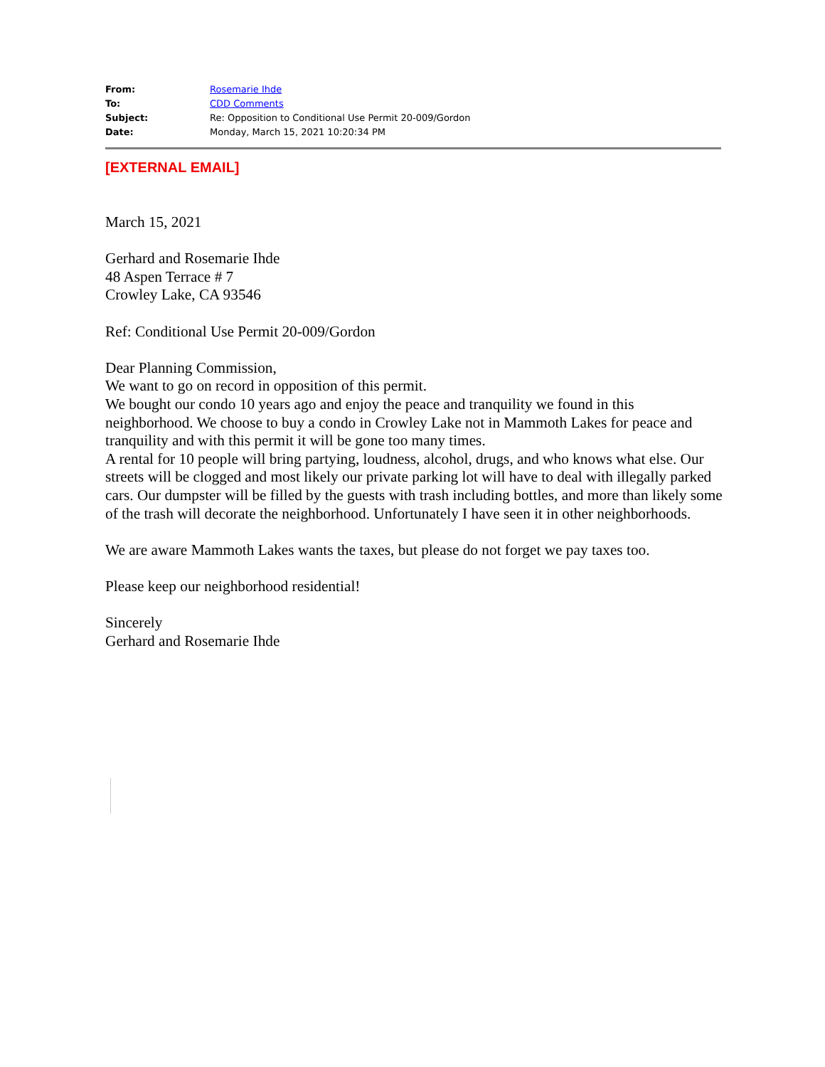| From: | Rosemarie Ihde |
| To: | CDD Comments |
| Subject: | Re: Opposition to Conditional Use Permit 20-009/Gordon |
| Date: | Monday, March 15, 2021 10:20:34 PM |
[EXTERNAL EMAIL]
March 15, 2021
Gerhard and Rosemarie Ihde
48 Aspen Terrace # 7
Crowley Lake, CA 93546
Ref: Conditional Use Permit 20-009/Gordon
Dear Planning Commission,
We want to go on record in opposition of this permit.
We bought our condo 10 years ago and enjoy the peace and tranquility we found in this neighborhood. We choose to buy a condo in Crowley Lake not in Mammoth Lakes for peace and tranquility and with this permit it will be gone too many times.
A rental for 10 people will bring partying, loudness, alcohol, drugs, and who knows what else. Our streets will be clogged and most likely our private parking lot will have to deal with illegally parked cars. Our dumpster will be filled by the guests with trash including bottles, and more than likely some of the trash will decorate the neighborhood. Unfortunately I have seen it in other neighborhoods.
We are aware Mammoth Lakes wants the taxes, but please do not forget we pay taxes too.
Please keep our neighborhood residential!
Sincerely
Gerhard and Rosemarie Ihde